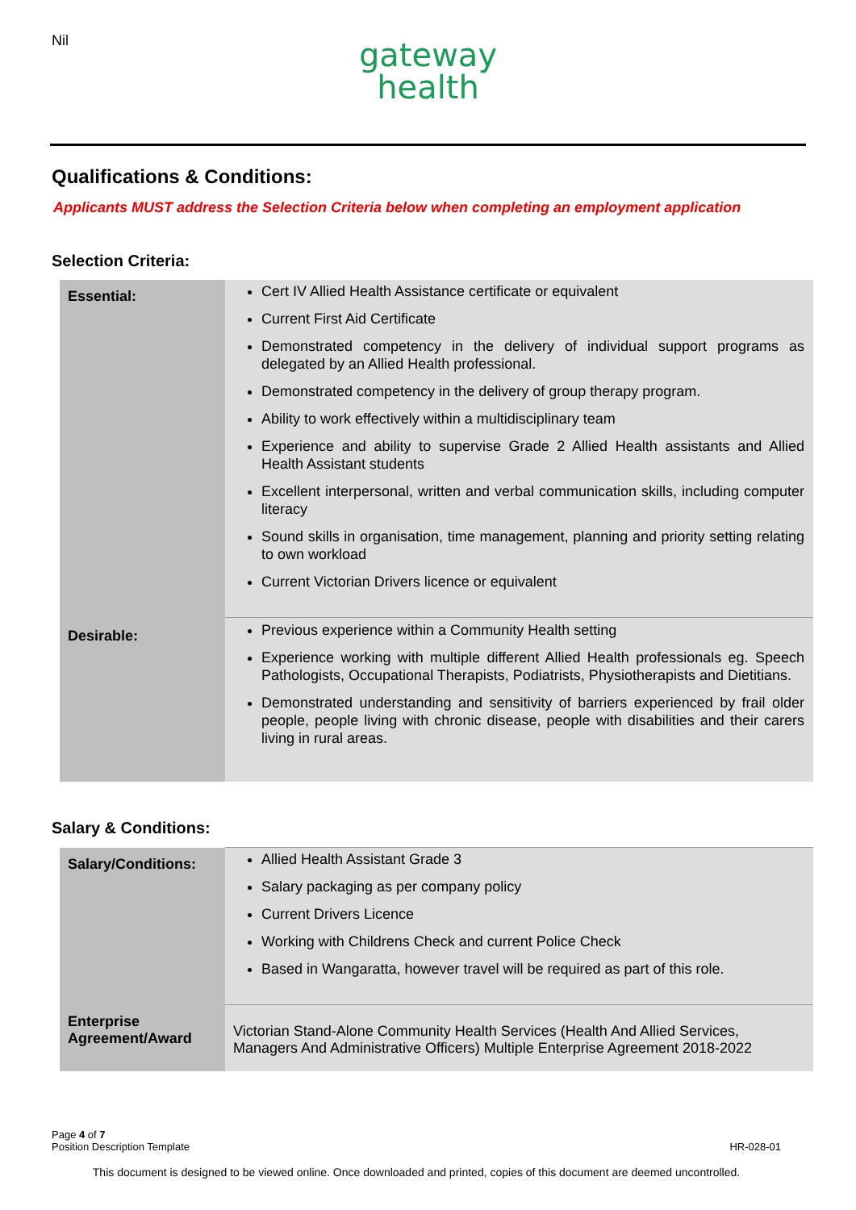Nil
gateway
health
Qualifications & Conditions:
Applicants MUST address the Selection Criteria below when completing an employment application
Selection Criteria:
| Essential: | Cert IV Allied Health Assistance certificate or equivalent Current First Aid Certificate Demonstrated competency in the delivery of individual support programs as delegated by an Allied Health professional. Demonstrated competency in the delivery of group therapy program. Ability to work effectively within a multidisciplinary team Experience and ability to supervise Grade 2 Allied Health assistants and Allied Health Assistant students Excellent interpersonal, written and verbal communication skills, including computer literacy Sound skills in organisation, time management, planning and priority setting relating to own workload Current Victorian Drivers licence or equivalent |
| Desirable: | Previous experience within a Community Health setting Experience working with multiple different Allied Health professionals eg. Speech Pathologists, Occupational Therapists, Podiatrists, Physiotherapists and Dietitians. Demonstrated understanding and sensitivity of barriers experienced by frail older people, people living with chronic disease, people with disabilities and their carers living in rural areas. |
Salary & Conditions:
| Salary/Conditions: | Allied Health Assistant Grade 3 Salary packaging as per company policy Current Drivers Licence Working with Childrens Check and current Police Check Based in Wangaratta, however travel will be required as part of this role. |
| Enterprise Agreement/Award | Victorian Stand-Alone Community Health Services (Health And Allied Services, Managers And Administrative Officers) Multiple Enterprise Agreement 2018-2022 |
Page 4 of 7
Position Description Template HR-028-01
This document is designed to be viewed online. Once downloaded and printed, copies of this document are deemed uncontrolled.